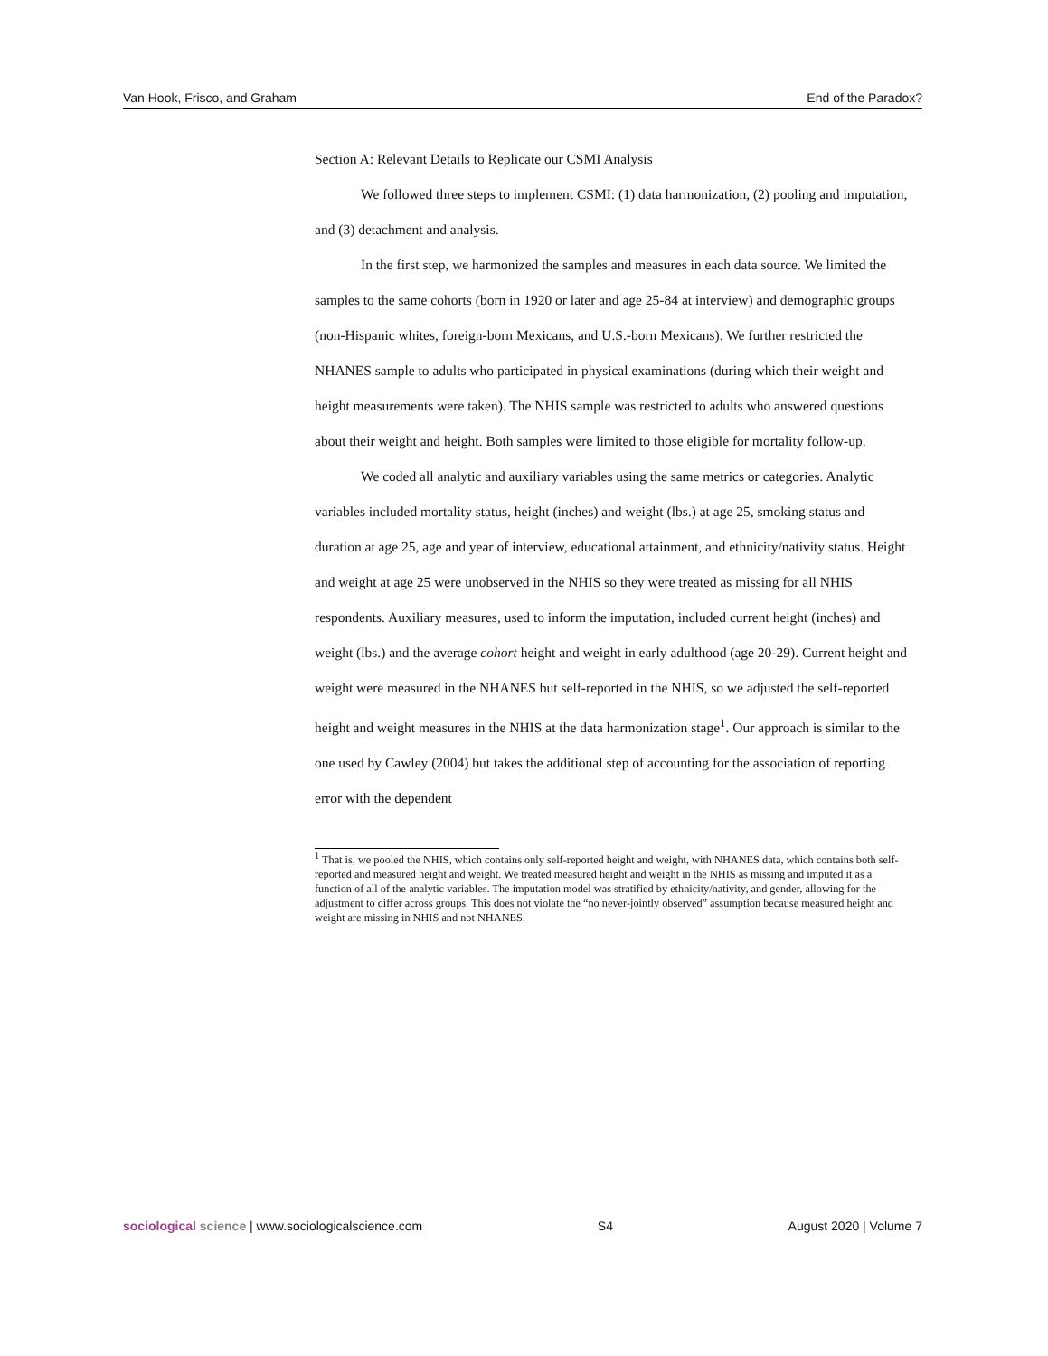Van Hook, Frisco, and Graham End of the Paradox?
Section A: Relevant Details to Replicate our CSMI Analysis
We followed three steps to implement CSMI: (1) data harmonization, (2) pooling and imputation, and (3) detachment and analysis.
In the first step, we harmonized the samples and measures in each data source. We limited the samples to the same cohorts (born in 1920 or later and age 25-84 at interview) and demographic groups (non-Hispanic whites, foreign-born Mexicans, and U.S.-born Mexicans). We further restricted the NHANES sample to adults who participated in physical examinations (during which their weight and height measurements were taken). The NHIS sample was restricted to adults who answered questions about their weight and height. Both samples were limited to those eligible for mortality follow-up.
We coded all analytic and auxiliary variables using the same metrics or categories. Analytic variables included mortality status, height (inches) and weight (lbs.) at age 25, smoking status and duration at age 25, age and year of interview, educational attainment, and ethnicity/nativity status. Height and weight at age 25 were unobserved in the NHIS so they were treated as missing for all NHIS respondents. Auxiliary measures, used to inform the imputation, included current height (inches) and weight (lbs.) and the average cohort height and weight in early adulthood (age 20-29). Current height and weight were measured in the NHANES but self-reported in the NHIS, so we adjusted the self-reported height and weight measures in the NHIS at the data harmonization stage<sup>1</sup>. Our approach is similar to the one used by Cawley (2004) but takes the additional step of accounting for the association of reporting error with the dependent
<sup>1</sup> That is, we pooled the NHIS, which contains only self-reported height and weight, with NHANES data, which contains both self-reported and measured height and weight. We treated measured height and weight in the NHIS as missing and imputed it as a function of all of the analytic variables. The imputation model was stratified by ethnicity/nativity, and gender, allowing for the adjustment to differ across groups. This does not violate the “no never-jointly observed” assumption because measured height and weight are missing in NHIS and not NHANES.
sociological science | www.sociologicalscience.com S4 August 2020 | Volume 7